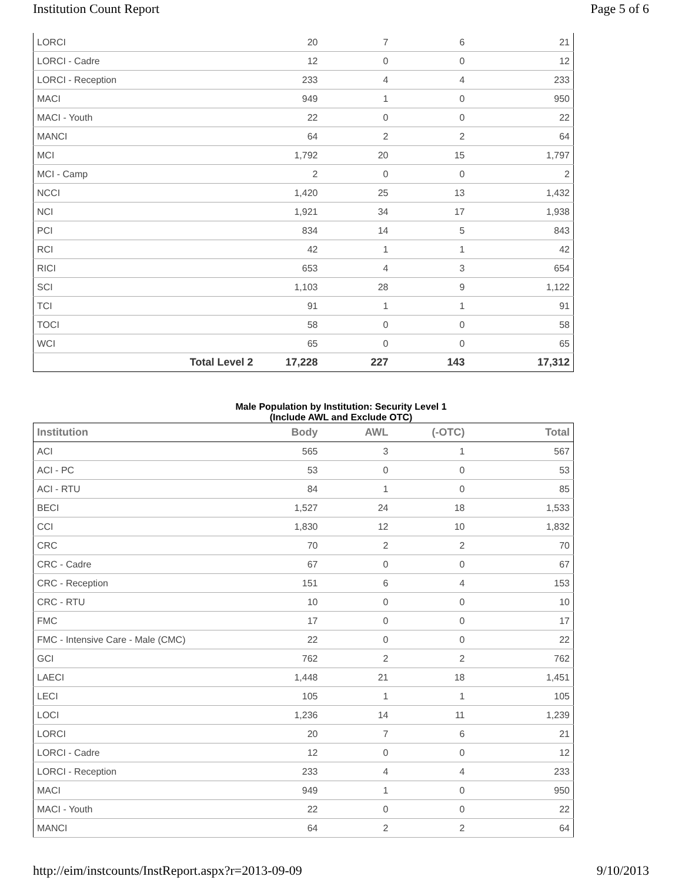Institution Count Report Page 5 of 6
| LORCI | 20 | 7 | 6 | 21 |
| LORCI - Cadre | 12 | 0 | 0 | 12 |
| LORCI - Reception | 233 | 4 | 4 | 233 |
| MACI | 949 | 1 | 0 | 950 |
| MACI - Youth | 22 | 0 | 0 | 22 |
| MANCI | 64 | 2 | 2 | 64 |
| MCI | 1,792 | 20 | 15 | 1,797 |
| MCI - Camp | 2 | 0 | 0 | 2 |
| NCCI | 1,420 | 25 | 13 | 1,432 |
| NCI | 1,921 | 34 | 17 | 1,938 |
| PCI | 834 | 14 | 5 | 843 |
| RCI | 42 | 1 | 1 | 42 |
| RICI | 653 | 4 | 3 | 654 |
| SCI | 1,103 | 28 | 9 | 1,122 |
| TCI | 91 | 1 | 1 | 91 |
| TOCI | 58 | 0 | 0 | 58 |
| WCI | 65 | 0 | 0 | 65 |
| Total Level 2 | 17,228 | 227 | 143 | 17,312 |
Male Population by Institution: Security Level 1
(Include AWL and Exclude OTC)
| Institution | Body | AWL | (-OTC) | Total |
| --- | --- | --- | --- | --- |
| ACI | 565 | 3 | 1 | 567 |
| ACI - PC | 53 | 0 | 0 | 53 |
| ACI - RTU | 84 | 1 | 0 | 85 |
| BECI | 1,527 | 24 | 18 | 1,533 |
| CCI | 1,830 | 12 | 10 | 1,832 |
| CRC | 70 | 2 | 2 | 70 |
| CRC - Cadre | 67 | 0 | 0 | 67 |
| CRC - Reception | 151 | 6 | 4 | 153 |
| CRC - RTU | 10 | 0 | 0 | 10 |
| FMC | 17 | 0 | 0 | 17 |
| FMC - Intensive Care - Male (CMC) | 22 | 0 | 0 | 22 |
| GCI | 762 | 2 | 2 | 762 |
| LAECI | 1,448 | 21 | 18 | 1,451 |
| LECI | 105 | 1 | 1 | 105 |
| LOCI | 1,236 | 14 | 11 | 1,239 |
| LORCI | 20 | 7 | 6 | 21 |
| LORCI - Cadre | 12 | 0 | 0 | 12 |
| LORCI - Reception | 233 | 4 | 4 | 233 |
| MACI | 949 | 1 | 0 | 950 |
| MACI - Youth | 22 | 0 | 0 | 22 |
| MANCI | 64 | 2 | 2 | 64 |
http://eim/instcounts/InstReport.aspx?r=2013-09-09 9/10/2013